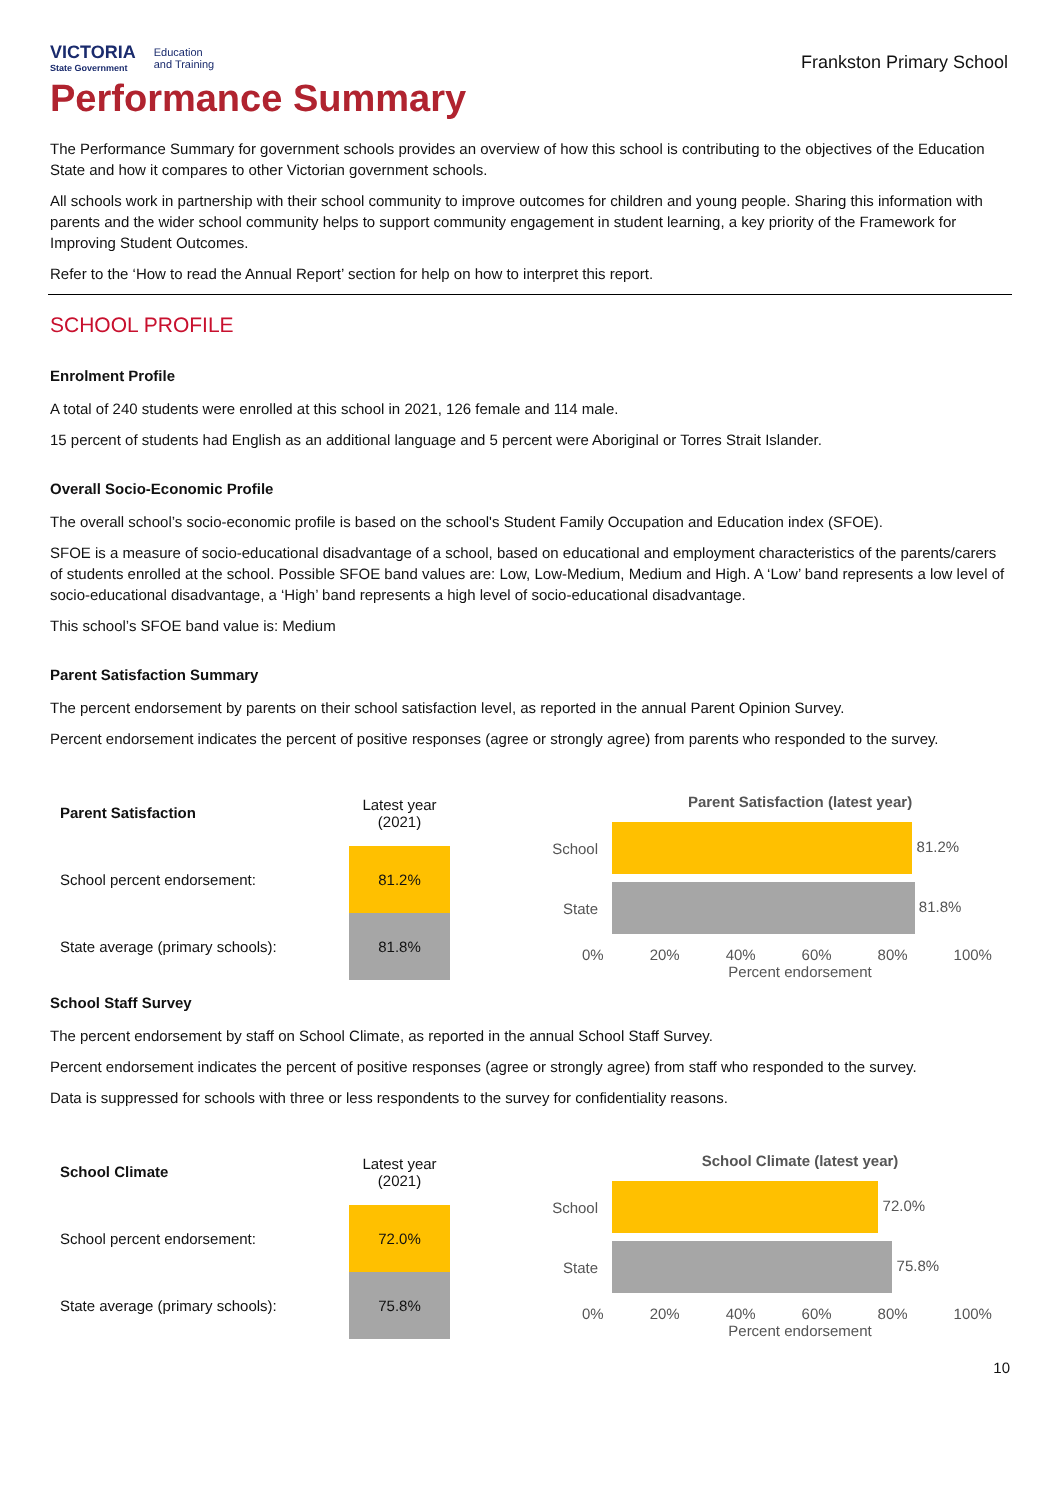VICTORIA
State Government
Education
and Training
Frankston Primary School
Performance Summary
The Performance Summary for government schools provides an overview of how this school is contributing to the objectives of the Education State and how it compares to other Victorian government schools.
All schools work in partnership with their school community to improve outcomes for children and young people. Sharing this information with parents and the wider school community helps to support community engagement in student learning, a key priority of the Framework for Improving Student Outcomes.
Refer to the ‘How to read the Annual Report’ section for help on how to interpret this report.
SCHOOL PROFILE
Enrolment Profile
A total of 240 students were enrolled at this school in 2021, 126 female and 114 male.
15 percent of students had English as an additional language and 5 percent were Aboriginal or Torres Strait Islander.
Overall Socio-Economic Profile
The overall school’s socio-economic profile is based on the school's Student Family Occupation and Education index (SFOE).
SFOE is a measure of socio-educational disadvantage of a school, based on educational and employment characteristics of the parents/carers of students enrolled at the school. Possible SFOE band values are: Low, Low-Medium, Medium and High. A ‘Low’ band represents a low level of socio-educational disadvantage, a ‘High’ band represents a high level of socio-educational disadvantage.
This school’s SFOE band value is: Medium
Parent Satisfaction Summary
The percent endorsement by parents on their school satisfaction level, as reported in the annual Parent Opinion Survey.
Percent endorsement indicates the percent of positive responses (agree or strongly agree) from parents who responded to the survey.
| Parent Satisfaction | Latest year (2021) |
| --- | --- |
| School percent endorsement: | 81.2% |
| State average (primary schools): | 81.8% |
Parent Satisfaction (latest year)
School
81.2%
State
81.8%
0% 20% 40% 60% 80% 100%
Percent endorsement
School Staff Survey
The percent endorsement by staff on School Climate, as reported in the annual School Staff Survey.
Percent endorsement indicates the percent of positive responses (agree or strongly agree) from staff who responded to the survey.
Data is suppressed for schools with three or less respondents to the survey for confidentiality reasons.
| School Climate | Latest year (2021) |
| --- | --- |
| School percent endorsement: | 72.0% |
| State average (primary schools): | 75.8% |
School Climate (latest year)
School
72.0%
State
75.8%
0% 20% 40% 60% 80% 100%
Percent endorsement
10